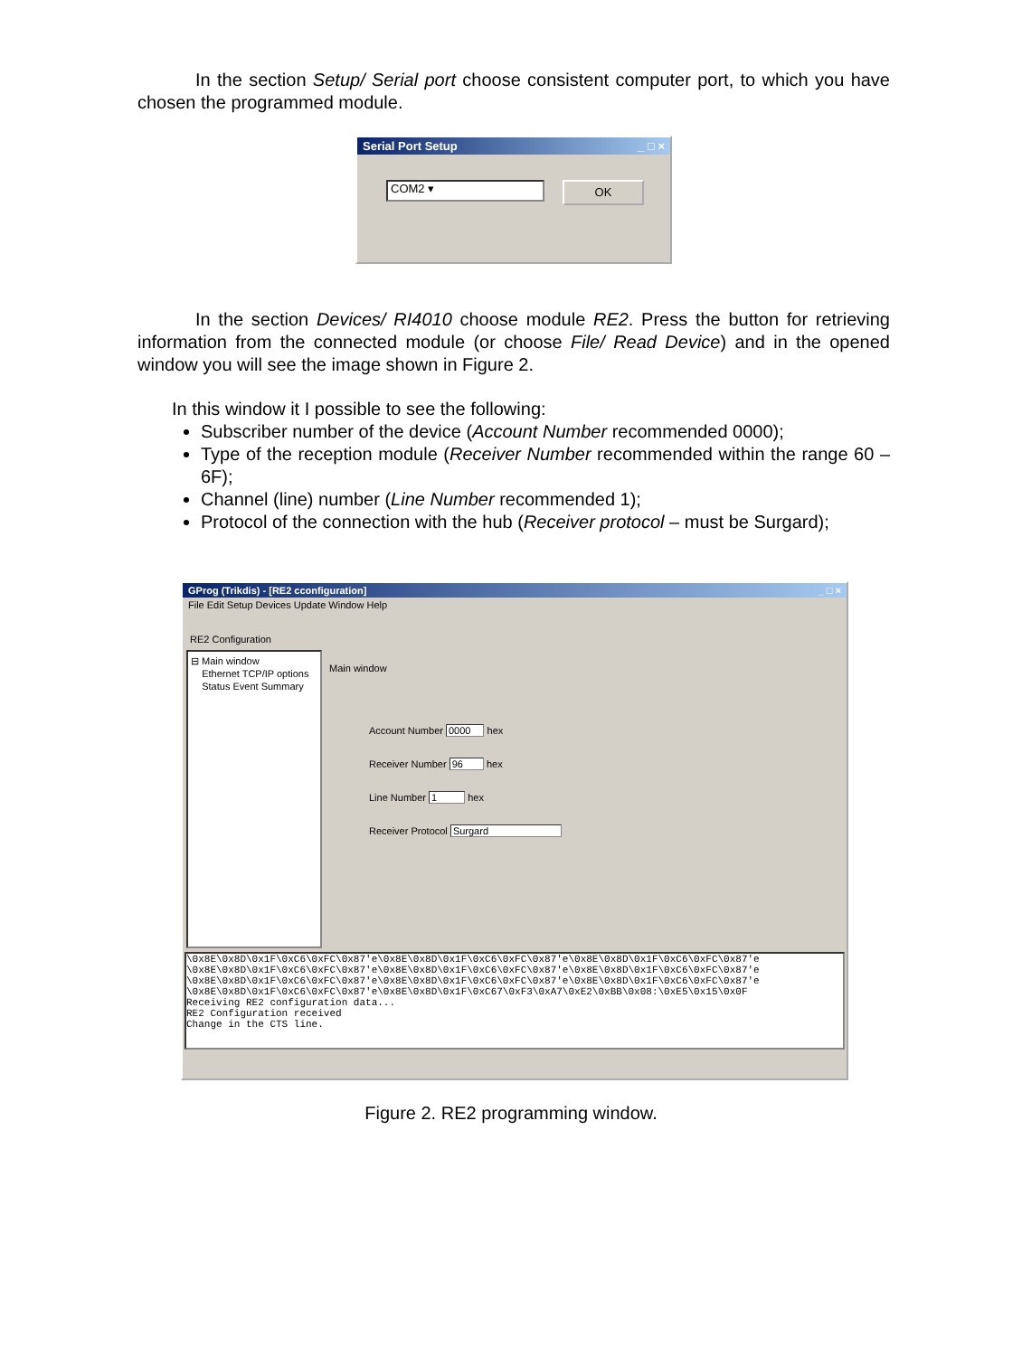In the section Setup/ Serial port choose consistent computer port, to which you have chosen the programmed module.
Serial Port Setup _ □ ×
COM2 ▾
OK
In the section Devices/ RI4010 choose module RE2. Press the button for retrieving information from the connected module (or choose File/ Read Device) and in the opened window you will see the image shown in Figure 2.
In this window it I possible to see the following:
Subscriber number of the device (Account Number recommended 0000);
Type of the reception module (Receiver Number recommended within the range 60 – 6F);
Channel (line) number (Line Number recommended 1);
Protocol of the connection with the hub (Receiver protocol – must be Surgard);
GProg (Trikdis) - [RE2 cconfiguration] _ □ ×
File Edit Setup Devices Update Window Help
RE2 Configuration
⊟ Main window
Ethernet TCP/IP options
Status Event Summary
Main window
Account Number 0000 hex
Receiver Number 96 hex
Line Number 1 hex
Receiver Protocol Surgard
\0x8E\0x8D\0x1F\0xC6\0xFC\0x87'e\0x8E\0x8D\0x1F\0xC6\0xFC\0x87'e\0x8E\0x8D\0x1F\0xC6\0xFC\0x87'e \0x8E\0x8D\0x1F\0xC6\0xFC\0x87'e\0x8E\0x8D\0x1F\0xC6\0xFC\0x87'e\0x8E\0x8D\0x1F\0xC6\0xFC\0x87'e \0x8E\0x8D\0x1F\0xC6\0xFC\0x87'e\0x8E\0x8D\0x1F\0xC6\0xFC\0x87'e\0x8E\0x8D\0x1F\0xC6\0xFC\0x87'e \0x8E\0x8D\0x1F\0xC6\0xFC\0x87'e\0x8E\0x8D\0x1F\0xC67\0xF3\0xA7\0xE2\0xBB\0x08:\0xE5\0x15\0x0F Receiving RE2 configuration data... RE2 Configuration received Change in the CTS line.
Figure 2. RE2 programming window.